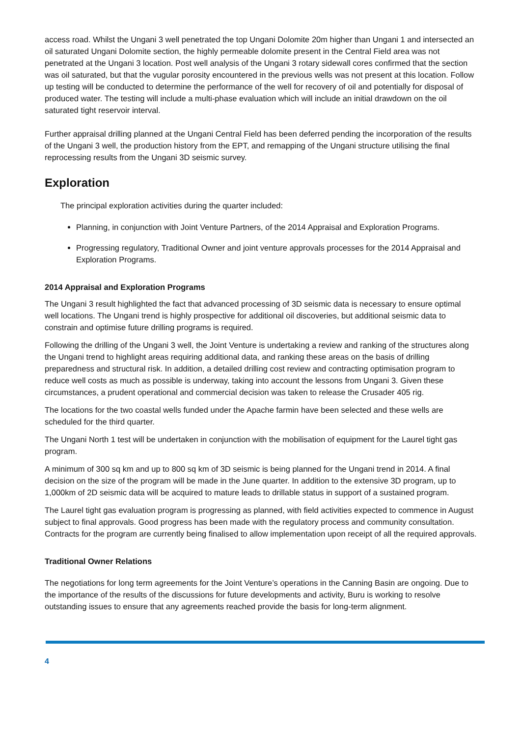access road. Whilst the Ungani 3 well penetrated the top Ungani Dolomite 20m higher than Ungani 1 and intersected an oil saturated Ungani Dolomite section, the highly permeable dolomite present in the Central Field area was not penetrated at the Ungani 3 location. Post well analysis of the Ungani 3 rotary sidewall cores confirmed that the section was oil saturated, but that the vugular porosity encountered in the previous wells was not present at this location. Follow up testing will be conducted to determine the performance of the well for recovery of oil and potentially for disposal of produced water. The testing will include a multi-phase evaluation which will include an initial drawdown on the oil saturated tight reservoir interval.
Further appraisal drilling planned at the Ungani Central Field has been deferred pending the incorporation of the results of the Ungani 3 well, the production history from the EPT, and remapping of the Ungani structure utilising the final reprocessing results from the Ungani 3D seismic survey.
Exploration
The principal exploration activities during the quarter included:
Planning, in conjunction with Joint Venture Partners, of the 2014 Appraisal and Exploration Programs.
Progressing regulatory, Traditional Owner and joint venture approvals processes for the 2014 Appraisal and Exploration Programs.
2014 Appraisal and Exploration Programs
The Ungani 3 result highlighted the fact that advanced processing of 3D seismic data is necessary to ensure optimal well locations. The Ungani trend is highly prospective for additional oil discoveries, but additional seismic data to constrain and optimise future drilling programs is required.
Following the drilling of the Ungani 3 well, the Joint Venture is undertaking a review and ranking of the structures along the Ungani trend to highlight areas requiring additional data, and ranking these areas on the basis of drilling preparedness and structural risk. In addition, a detailed drilling cost review and contracting optimisation program to reduce well costs as much as possible is underway, taking into account the lessons from Ungani 3. Given these circumstances, a prudent operational and commercial decision was taken to release the Crusader 405 rig.
The locations for the two coastal wells funded under the Apache farmin have been selected and these wells are scheduled for the third quarter.
The Ungani North 1 test will be undertaken in conjunction with the mobilisation of equipment for the Laurel tight gas program.
A minimum of 300 sq km and up to 800 sq km of 3D seismic is being planned for the Ungani trend in 2014. A final decision on the size of the program will be made in the June quarter. In addition to the extensive 3D program, up to 1,000km of 2D seismic data will be acquired to mature leads to drillable status in support of a sustained program.
The Laurel tight gas evaluation program is progressing as planned, with field activities expected to commence in August subject to final approvals. Good progress has been made with the regulatory process and community consultation. Contracts for the program are currently being finalised to allow implementation upon receipt of all the required approvals.
Traditional Owner Relations
The negotiations for long term agreements for the Joint Venture’s operations in the Canning Basin are ongoing. Due to the importance of the results of the discussions for future developments and activity, Buru is working to resolve outstanding issues to ensure that any agreements reached provide the basis for long-term alignment.
4